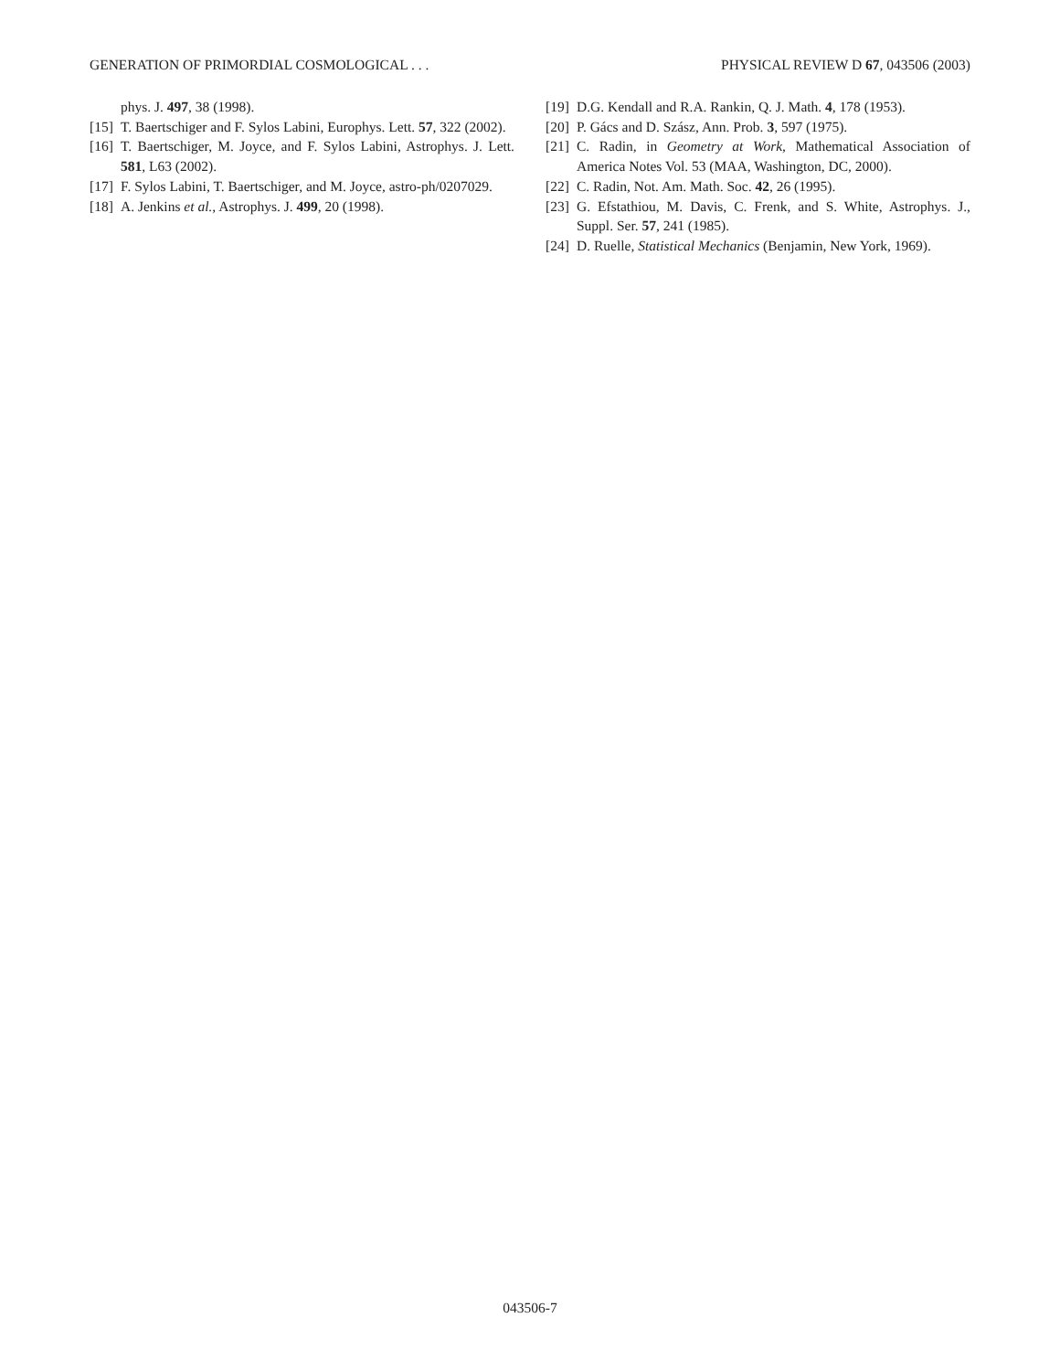GENERATION OF PRIMORDIAL COSMOLOGICAL . . . PHYSICAL REVIEW D 67, 043506 (2003)
phys. J. 497, 38 (1998).
[15] T. Baertschiger and F. Sylos Labini, Europhys. Lett. 57, 322 (2002).
[16] T. Baertschiger, M. Joyce, and F. Sylos Labini, Astrophys. J. Lett. 581, L63 (2002).
[17] F. Sylos Labini, T. Baertschiger, and M. Joyce, astro-ph/0207029.
[18] A. Jenkins et al., Astrophys. J. 499, 20 (1998).
[19] D.G. Kendall and R.A. Rankin, Q. J. Math. 4, 178 (1953).
[20] P. Gács and D. Szász, Ann. Prob. 3, 597 (1975).
[21] C. Radin, in Geometry at Work, Mathematical Association of America Notes Vol. 53 (MAA, Washington, DC, 2000).
[22] C. Radin, Not. Am. Math. Soc. 42, 26 (1995).
[23] G. Efstathiou, M. Davis, C. Frenk, and S. White, Astrophys. J., Suppl. Ser. 57, 241 (1985).
[24] D. Ruelle, Statistical Mechanics (Benjamin, New York, 1969).
043506-7